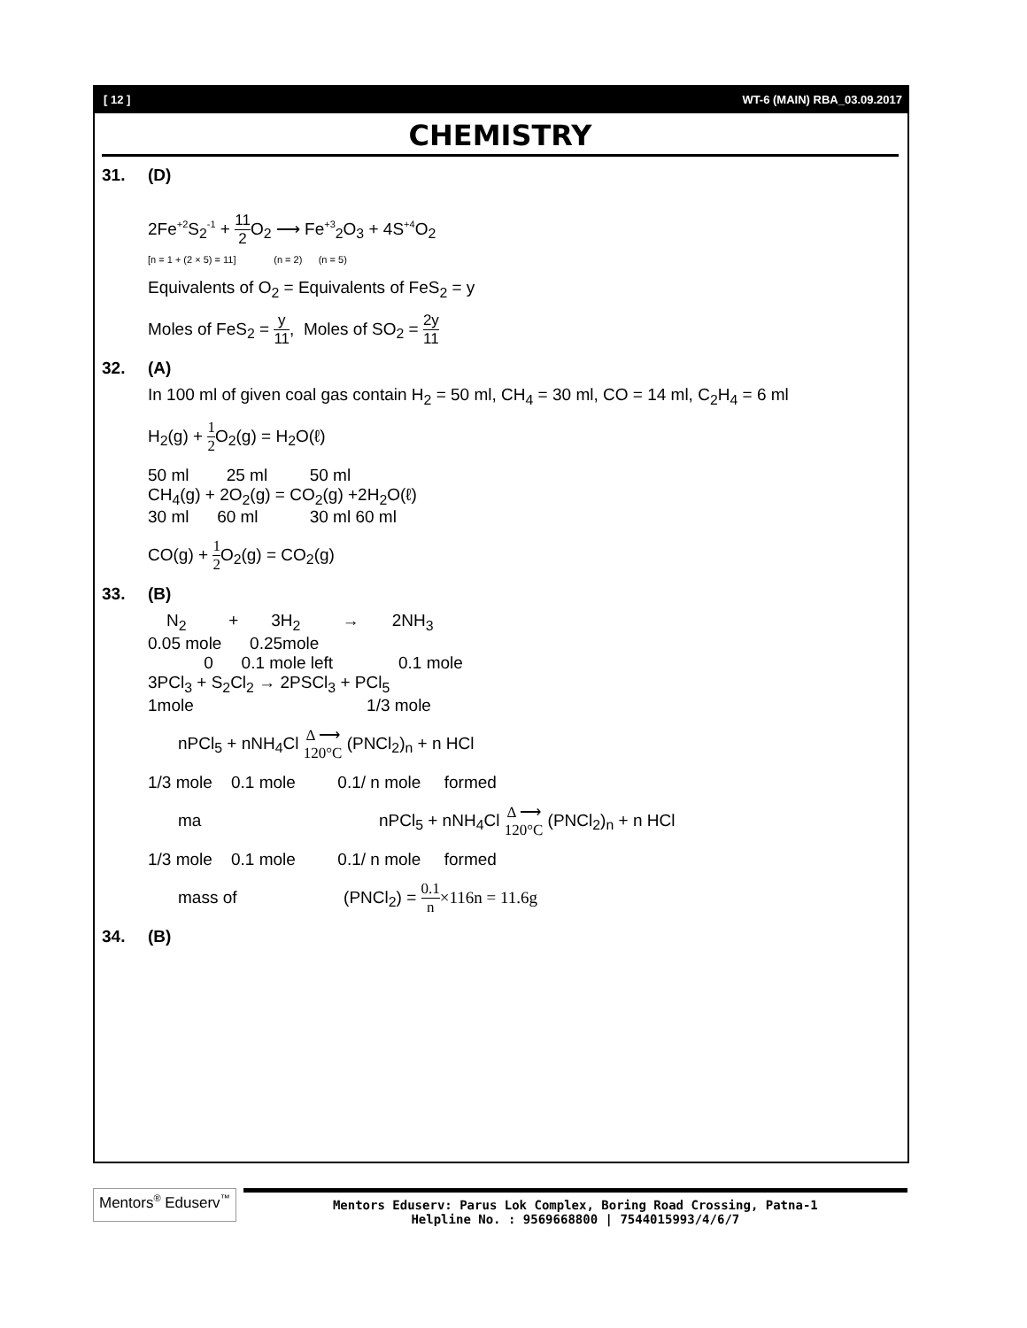[ 12 ] WT-6 (MAIN) RBA_03.09.2017
CHEMISTRY
31. (D)
2Fe<sup>+2</sup>S<sub>2</sub><sup>-1</sup> + 11 2 O<sub>2</sub> ⟶ Fe<sup>+3</sup><sub>2</sub>O<sub>3</sub> + 4S<sup>+4</sup>O<sub>2</sub>
[n = 1 + (2 × 5) = 11] (n = 2) (n = 5)
Equivalents of O<sub>2</sub> = Equivalents of FeS<sub>2</sub> = y
Moles of FeS<sub>2</sub> = y 11, Moles of SO<sub>2</sub> = 2y 11
32. (A)
In 100 ml of given coal gas contain H<sub>2</sub> = 50 ml, CH<sub>4</sub> = 30 ml, CO = 14 ml, C<sub>2</sub>H<sub>4</sub> = 6 ml
H<sub>2</sub>(g) + 1 2 O<sub>2</sub>(g) = H<sub>2</sub>O(ℓ)
50 ml 25 ml 50 ml
CH<sub>4</sub>(g) + 2O<sub>2</sub>(g) = CO<sub>2</sub>(g) +2H<sub>2</sub>O(ℓ)
30 ml 60 ml 30 ml 60 ml
CO(g) + 1 2 O<sub>2</sub>(g) = CO<sub>2</sub>(g)
33. (B)
N<sub>2</sub> + 3H<sub>2</sub> → 2NH<sub>3</sub>
0.05 mole 0.25mole
0 0.1 mole left 0.1 mole
3PCl<sub>3</sub> + S<sub>2</sub>Cl<sub>2</sub> → 2PSCl<sub>3</sub> + PCl<sub>5</sub>
1mole 1/3 mole
nPCl<sub>5</sub> + nNH<sub>4</sub>Cl Δ ⟶ 120°C (PNCl<sub>2</sub>)<sub>n</sub> + n HCl
1/3 mole 0.1 mole 0.1/ n mole formed
ma nPCl<sub>5</sub> + nNH<sub>4</sub>Cl Δ ⟶ 120°C (PNCl<sub>2</sub>)<sub>n</sub> + n HCl
1/3 mole 0.1 mole 0.1/ n mole formed
mass of (PNCl<sub>2</sub>) = 0.1 n×116n = 11.6g
34. (B)
Mentors<sup>®</sup> Eduserv<sup>™</sup>
Mentors Eduserv: Parus Lok Complex, Boring Road Crossing, Patna-1
Helpline No. : 9569668800 | 7544015993/4/6/7